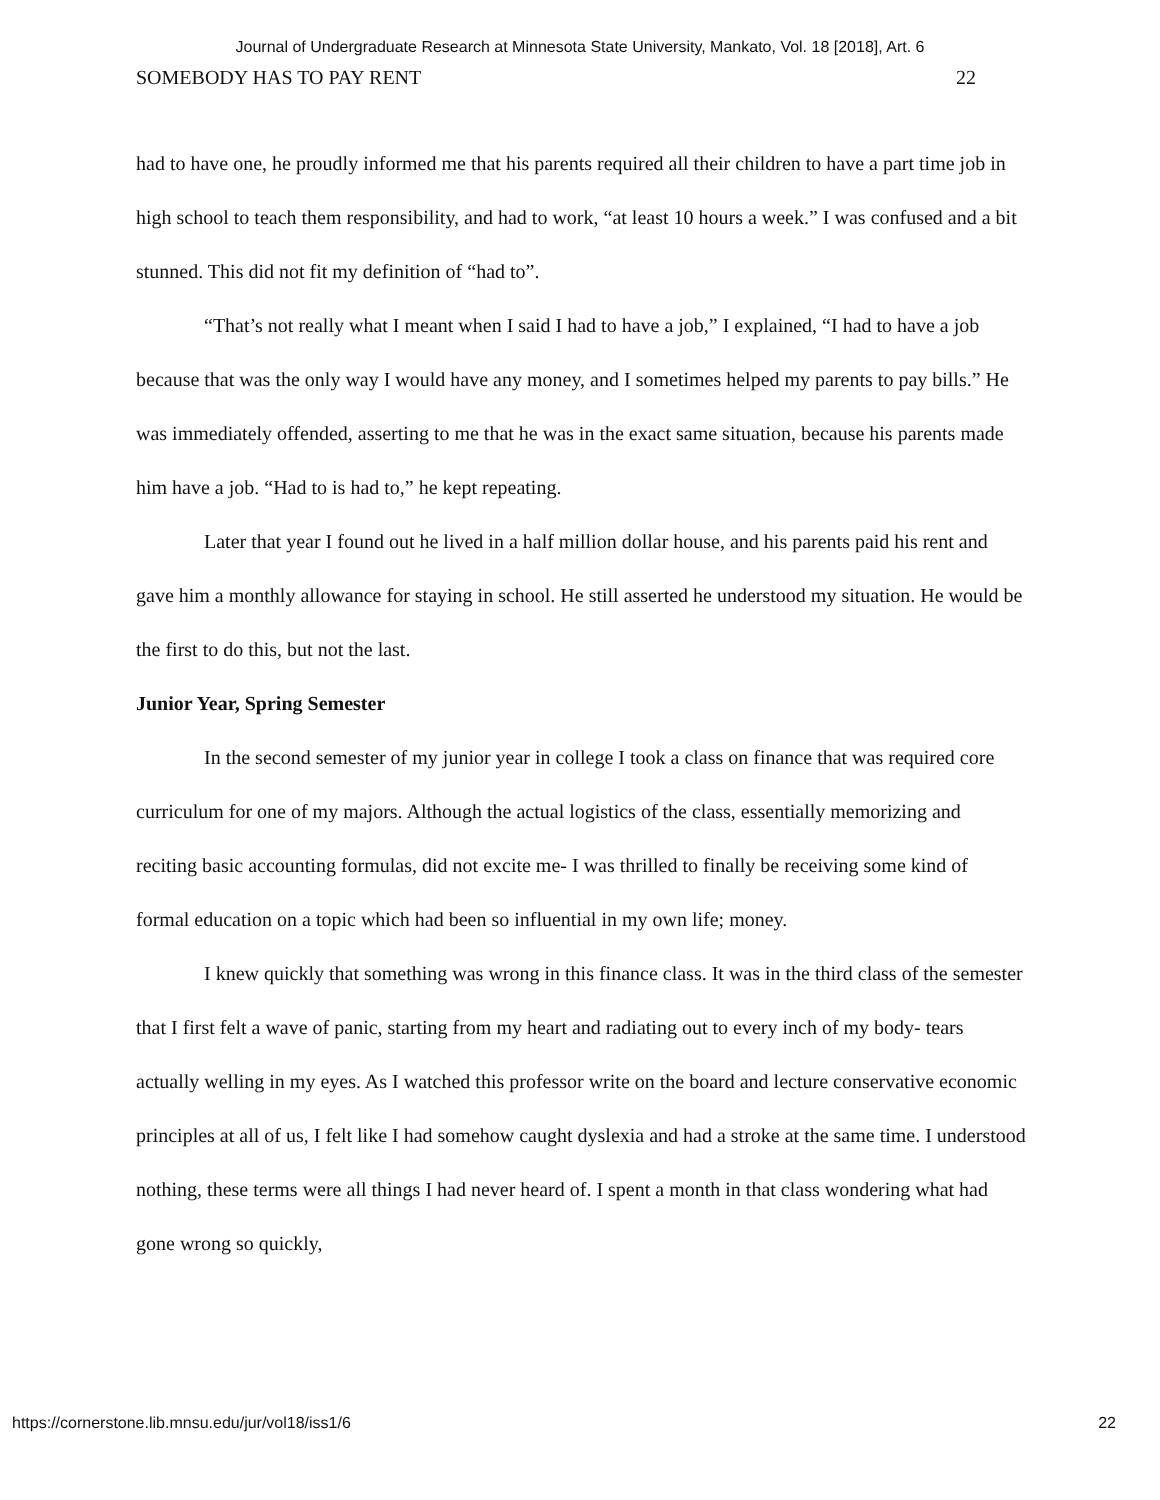Journal of Undergraduate Research at Minnesota State University, Mankato, Vol. 18 [2018], Art. 6
SOMEBODY HAS TO PAY RENT 22
had to have one, he proudly informed me that his parents required all their children to have a part time job in high school to teach them responsibility, and had to work, “at least 10 hours a week.” I was confused and a bit stunned. This did not fit my definition of “had to”.
“That’s not really what I meant when I said I had to have a job,” I explained, “I had to have a job because that was the only way I would have any money, and I sometimes helped my parents to pay bills.” He was immediately offended, asserting to me that he was in the exact same situation, because his parents made him have a job. “Had to is had to,” he kept repeating.
Later that year I found out he lived in a half million dollar house, and his parents paid his rent and gave him a monthly allowance for staying in school. He still asserted he understood my situation. He would be the first to do this, but not the last.
Junior Year, Spring Semester
In the second semester of my junior year in college I took a class on finance that was required core curriculum for one of my majors. Although the actual logistics of the class, essentially memorizing and reciting basic accounting formulas, did not excite me- I was thrilled to finally be receiving some kind of formal education on a topic which had been so influential in my own life; money.
I knew quickly that something was wrong in this finance class. It was in the third class of the semester that I first felt a wave of panic, starting from my heart and radiating out to every inch of my body- tears actually welling in my eyes. As I watched this professor write on the board and lecture conservative economic principles at all of us, I felt like I had somehow caught dyslexia and had a stroke at the same time. I understood nothing, these terms were all things I had never heard of. I spent a month in that class wondering what had gone wrong so quickly,
https://cornerstone.lib.mnsu.edu/jur/vol18/iss1/6 22